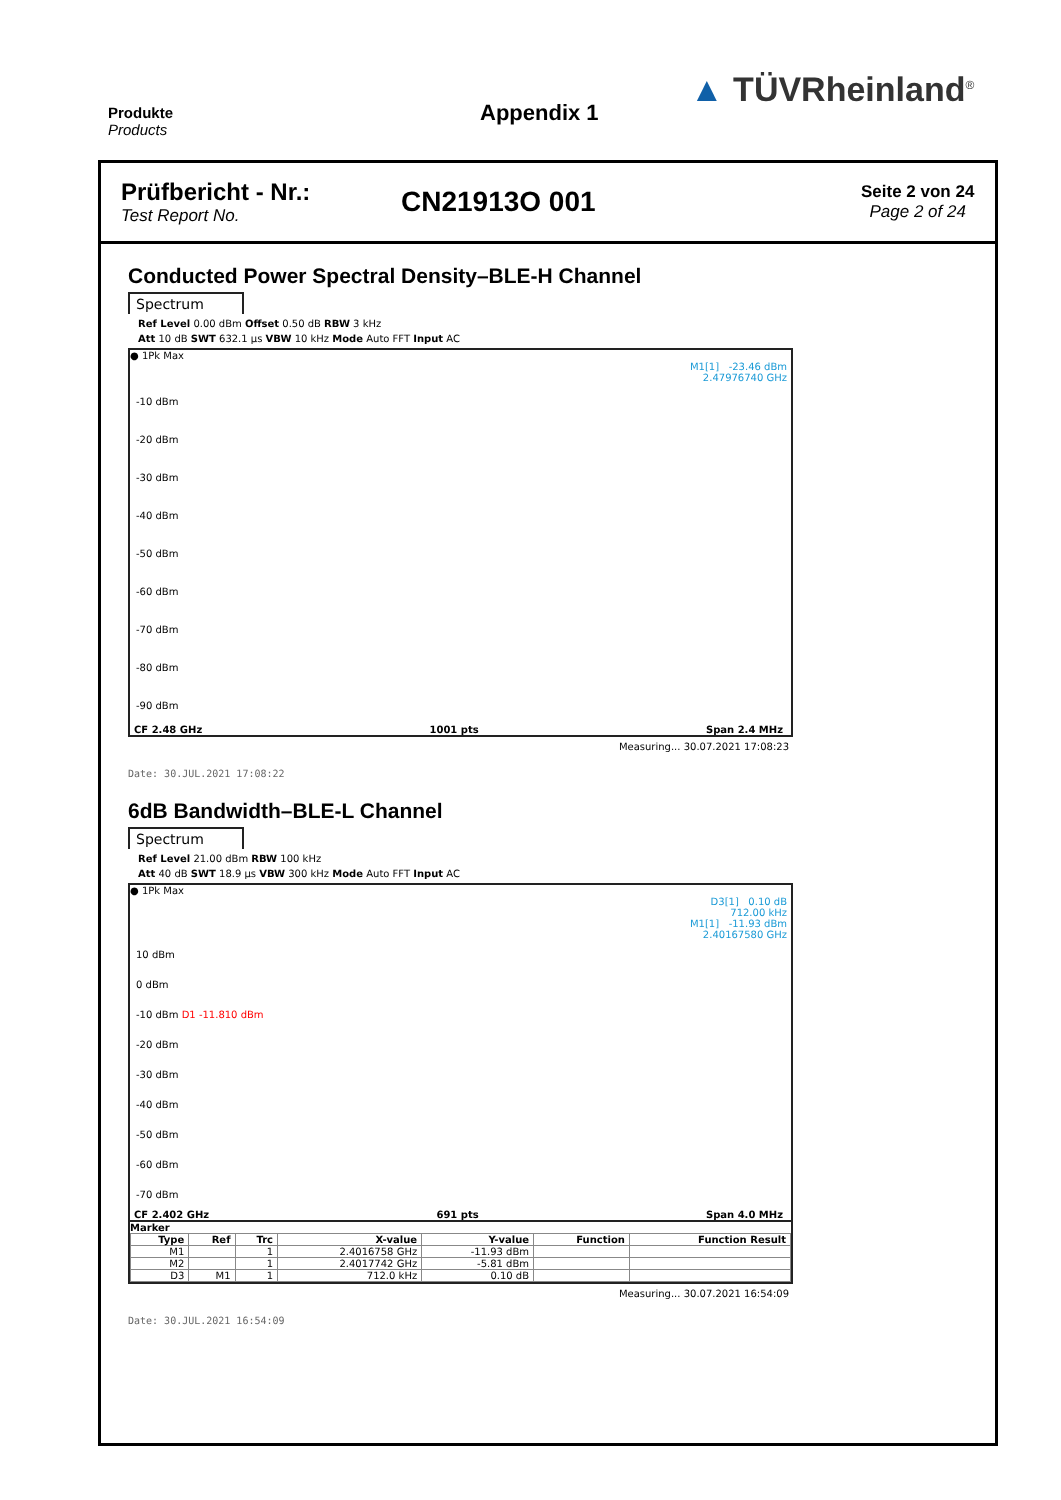Produkte
Products
Appendix 1
▲ TÜVRheinland<sup>®</sup>
Prüfbericht - Nr.:
Test Report No.
CN21913O 001
Seite 2 von 24
Page 2 of 24
Conducted Power Spectral Density–BLE-H Channel
Spectrum
Ref Level 0.00 dBm Offset 0.50 dB RBW 3 kHz
Att 10 dB SWT 632.1 µs VBW 10 kHz Mode Auto FFT Input AC
● 1Pk Max
M1[1] -23.46 dBm
2.47976740 GHz
-10 dBm
-20 dBm
-30 dBm
-40 dBm
-50 dBm
-60 dBm
-70 dBm
-80 dBm
-90 dBm
CF 2.48 GHz 1001 pts Span 2.4 MHz
Measuring... 30.07.2021 17:08:23
Date: 30.JUL.2021 17:08:22
6dB Bandwidth–BLE-L Channel
Spectrum
Ref Level 21.00 dBm RBW 100 kHz
Att 40 dB SWT 18.9 µs VBW 300 kHz Mode Auto FFT Input AC
● 1Pk Max
D3[1] 0.10 dB
712.00 kHz
M1[1] -11.93 dBm
2.40167580 GHz
10 dBm
0 dBm
-10 dBm D1 -11.810 dBm
-20 dBm
-30 dBm
-40 dBm
-50 dBm
-60 dBm
-70 dBm
CF 2.402 GHz 691 pts Span 4.0 MHz
Marker
| Type | Ref | Trc | X-value | Y-value | Function | Function Result |
| --- | --- | --- | --- | --- | --- | --- |
| M1 | | 1 | 2.4016758 GHz | -11.93 dBm | | |
| M2 | | 1 | 2.4017742 GHz | -5.81 dBm | | |
| D3 | M1 | 1 | 712.0 kHz | 0.10 dB | | |
Measuring... 30.07.2021 16:54:09
Date: 30.JUL.2021 16:54:09